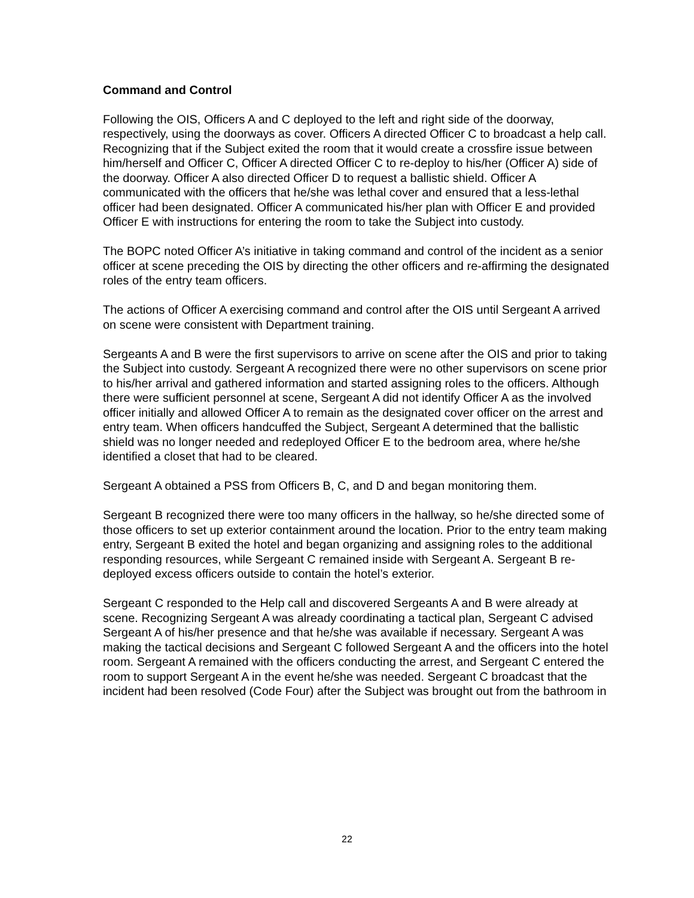Command and Control
Following the OIS, Officers A and C deployed to the left and right side of the doorway, respectively, using the doorways as cover. Officers A directed Officer C to broadcast a help call. Recognizing that if the Subject exited the room that it would create a crossfire issue between him/herself and Officer C, Officer A directed Officer C to re-deploy to his/her (Officer A) side of the doorway. Officer A also directed Officer D to request a ballistic shield. Officer A communicated with the officers that he/she was lethal cover and ensured that a less-lethal officer had been designated. Officer A communicated his/her plan with Officer E and provided Officer E with instructions for entering the room to take the Subject into custody.
The BOPC noted Officer A’s initiative in taking command and control of the incident as a senior officer at scene preceding the OIS by directing the other officers and re-affirming the designated roles of the entry team officers.
The actions of Officer A exercising command and control after the OIS until Sergeant A arrived on scene were consistent with Department training.
Sergeants A and B were the first supervisors to arrive on scene after the OIS and prior to taking the Subject into custody. Sergeant A recognized there were no other supervisors on scene prior to his/her arrival and gathered information and started assigning roles to the officers. Although there were sufficient personnel at scene, Sergeant A did not identify Officer A as the involved officer initially and allowed Officer A to remain as the designated cover officer on the arrest and entry team. When officers handcuffed the Subject, Sergeant A determined that the ballistic shield was no longer needed and redeployed Officer E to the bedroom area, where he/she identified a closet that had to be cleared.
Sergeant A obtained a PSS from Officers B, C, and D and began monitoring them.
Sergeant B recognized there were too many officers in the hallway, so he/she directed some of those officers to set up exterior containment around the location. Prior to the entry team making entry, Sergeant B exited the hotel and began organizing and assigning roles to the additional responding resources, while Sergeant C remained inside with Sergeant A. Sergeant B re-deployed excess officers outside to contain the hotel’s exterior.
Sergeant C responded to the Help call and discovered Sergeants A and B were already at scene. Recognizing Sergeant A was already coordinating a tactical plan, Sergeant C advised Sergeant A of his/her presence and that he/she was available if necessary. Sergeant A was making the tactical decisions and Sergeant C followed Sergeant A and the officers into the hotel room. Sergeant A remained with the officers conducting the arrest, and Sergeant C entered the room to support Sergeant A in the event he/she was needed. Sergeant C broadcast that the incident had been resolved (Code Four) after the Subject was brought out from the bathroom in
22